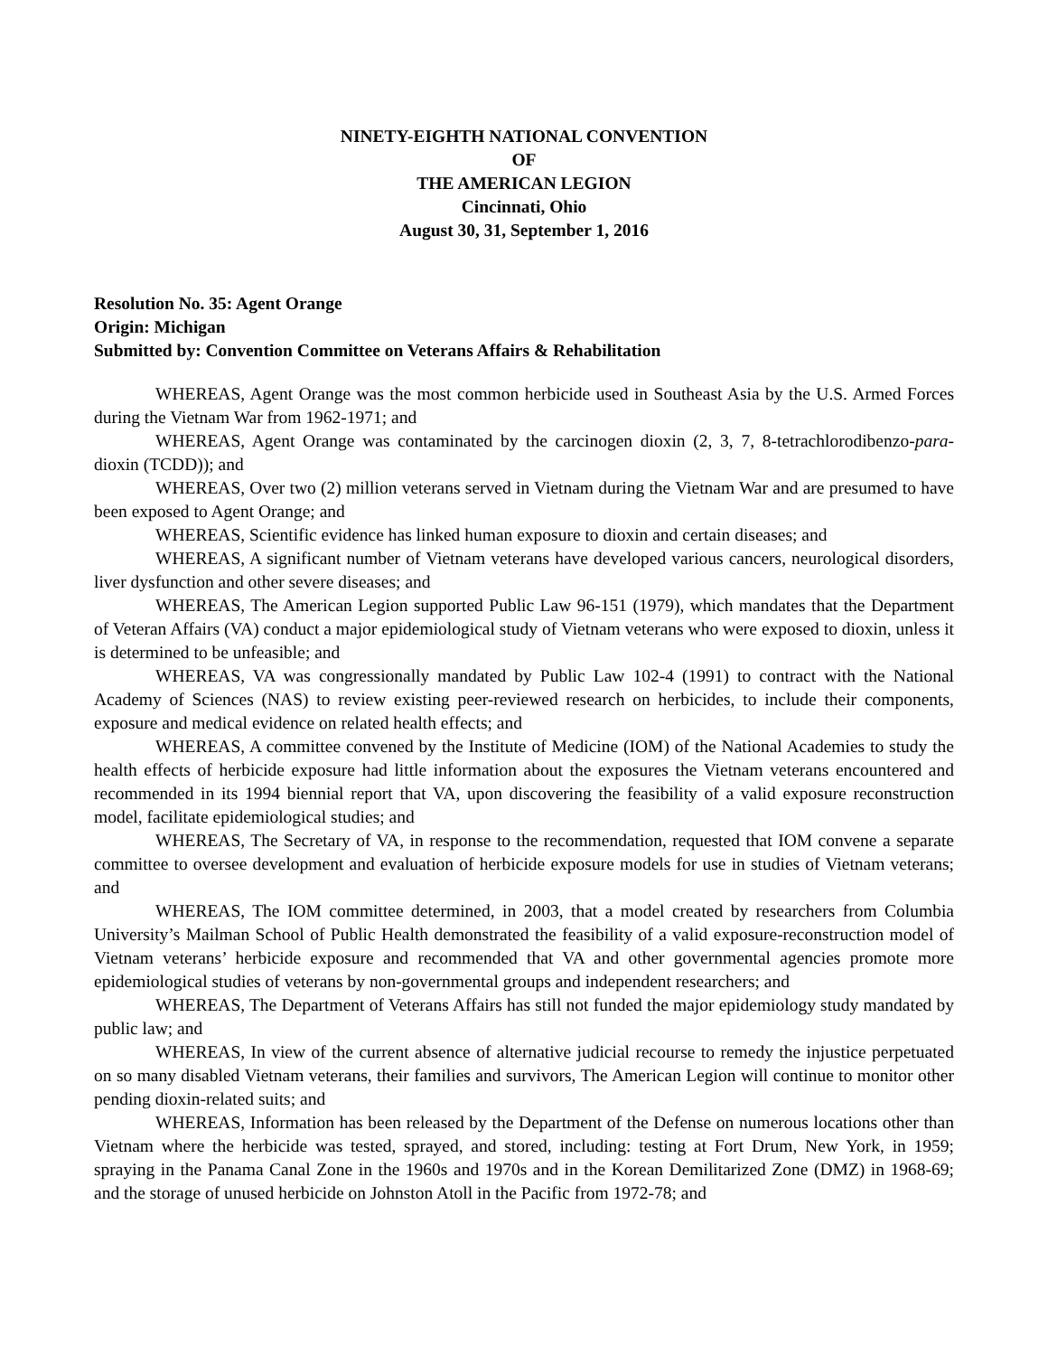NINETY-EIGHTH NATIONAL CONVENTION
OF
THE AMERICAN LEGION
Cincinnati, Ohio
August 30, 31, September 1, 2016
Resolution No. 35: Agent Orange
Origin: Michigan
Submitted by: Convention Committee on Veterans Affairs & Rehabilitation
WHEREAS, Agent Orange was the most common herbicide used in Southeast Asia by the U.S. Armed Forces during the Vietnam War from 1962-1971; and
WHEREAS, Agent Orange was contaminated by the carcinogen dioxin (2, 3, 7, 8-tetrachlorodibenzo-para-dioxin (TCDD)); and
WHEREAS, Over two (2) million veterans served in Vietnam during the Vietnam War and are presumed to have been exposed to Agent Orange; and
WHEREAS, Scientific evidence has linked human exposure to dioxin and certain diseases; and
WHEREAS, A significant number of Vietnam veterans have developed various cancers, neurological disorders, liver dysfunction and other severe diseases; and
WHEREAS, The American Legion supported Public Law 96-151 (1979), which mandates that the Department of Veteran Affairs (VA) conduct a major epidemiological study of Vietnam veterans who were exposed to dioxin, unless it is determined to be unfeasible; and
WHEREAS, VA was congressionally mandated by Public Law 102-4 (1991) to contract with the National Academy of Sciences (NAS) to review existing peer-reviewed research on herbicides, to include their components, exposure and medical evidence on related health effects; and
WHEREAS, A committee convened by the Institute of Medicine (IOM) of the National Academies to study the health effects of herbicide exposure had little information about the exposures the Vietnam veterans encountered and recommended in its 1994 biennial report that VA, upon discovering the feasibility of a valid exposure reconstruction model, facilitate epidemiological studies; and
WHEREAS, The Secretary of VA, in response to the recommendation, requested that IOM convene a separate committee to oversee development and evaluation of herbicide exposure models for use in studies of Vietnam veterans; and
WHEREAS, The IOM committee determined, in 2003, that a model created by researchers from Columbia University’s Mailman School of Public Health demonstrated the feasibility of a valid exposure-reconstruction model of Vietnam veterans’ herbicide exposure and recommended that VA and other governmental agencies promote more epidemiological studies of veterans by non-governmental groups and independent researchers; and
WHEREAS, The Department of Veterans Affairs has still not funded the major epidemiology study mandated by public law; and
WHEREAS, In view of the current absence of alternative judicial recourse to remedy the injustice perpetuated on so many disabled Vietnam veterans, their families and survivors, The American Legion will continue to monitor other pending dioxin-related suits; and
WHEREAS, Information has been released by the Department of the Defense on numerous locations other than Vietnam where the herbicide was tested, sprayed, and stored, including: testing at Fort Drum, New York, in 1959; spraying in the Panama Canal Zone in the 1960s and 1970s and in the Korean Demilitarized Zone (DMZ) in 1968-69; and the storage of unused herbicide on Johnston Atoll in the Pacific from 1972-78; and